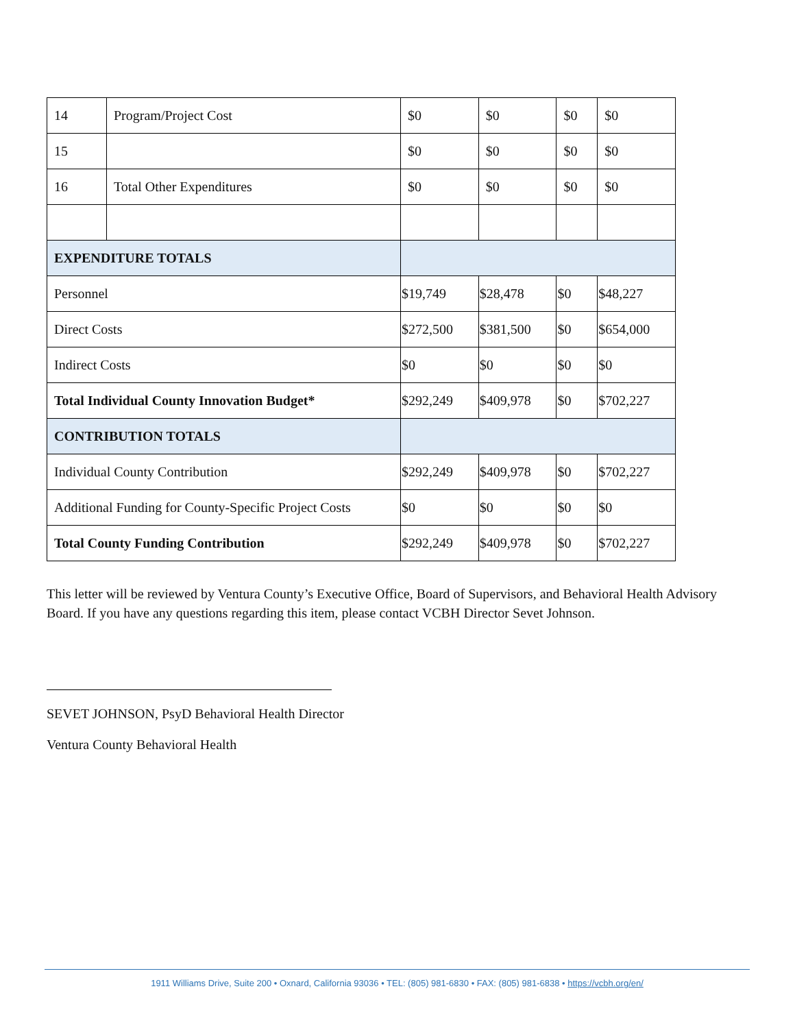| 14 | Program/Project Cost | $0 | $0 | $0 | $0 |
| 15 | | $0 | $0 | $0 | $0 |
| 16 | Total Other Expenditures | $0 | $0 | $0 | $0 |
| EXPENDITURE TOTALS | | | | | |
| Personnel | | $19,749 | $28,478 | $0 | $48,227 |
| Direct Costs | | $272,500 | $381,500 | $0 | $654,000 |
| Indirect Costs | | $0 | $0 | $0 | $0 |
| Total Individual County Innovation Budget* | | $292,249 | $409,978 | $0 | $702,227 |
| CONTRIBUTION TOTALS | | | | | |
| Individual County Contribution | | $292,249 | $409,978 | $0 | $702,227 |
| Additional Funding for County-Specific Project Costs | | $0 | $0 | $0 | $0 |
| Total County Funding Contribution | | $292,249 | $409,978 | $0 | $702,227 |
This letter will be reviewed by Ventura County’s Executive Office, Board of Supervisors, and Behavioral Health Advisory Board. If you have any questions regarding this item, please contact VCBH Director Sevet Johnson.
SEVET JOHNSON, PsyD Behavioral Health Director
Ventura County Behavioral Health
1911 Williams Drive, Suite 200 • Oxnard, California 93036 • TEL: (805) 981-6830 • FAX: (805) 981-6838 • https://vcbh.org/en/